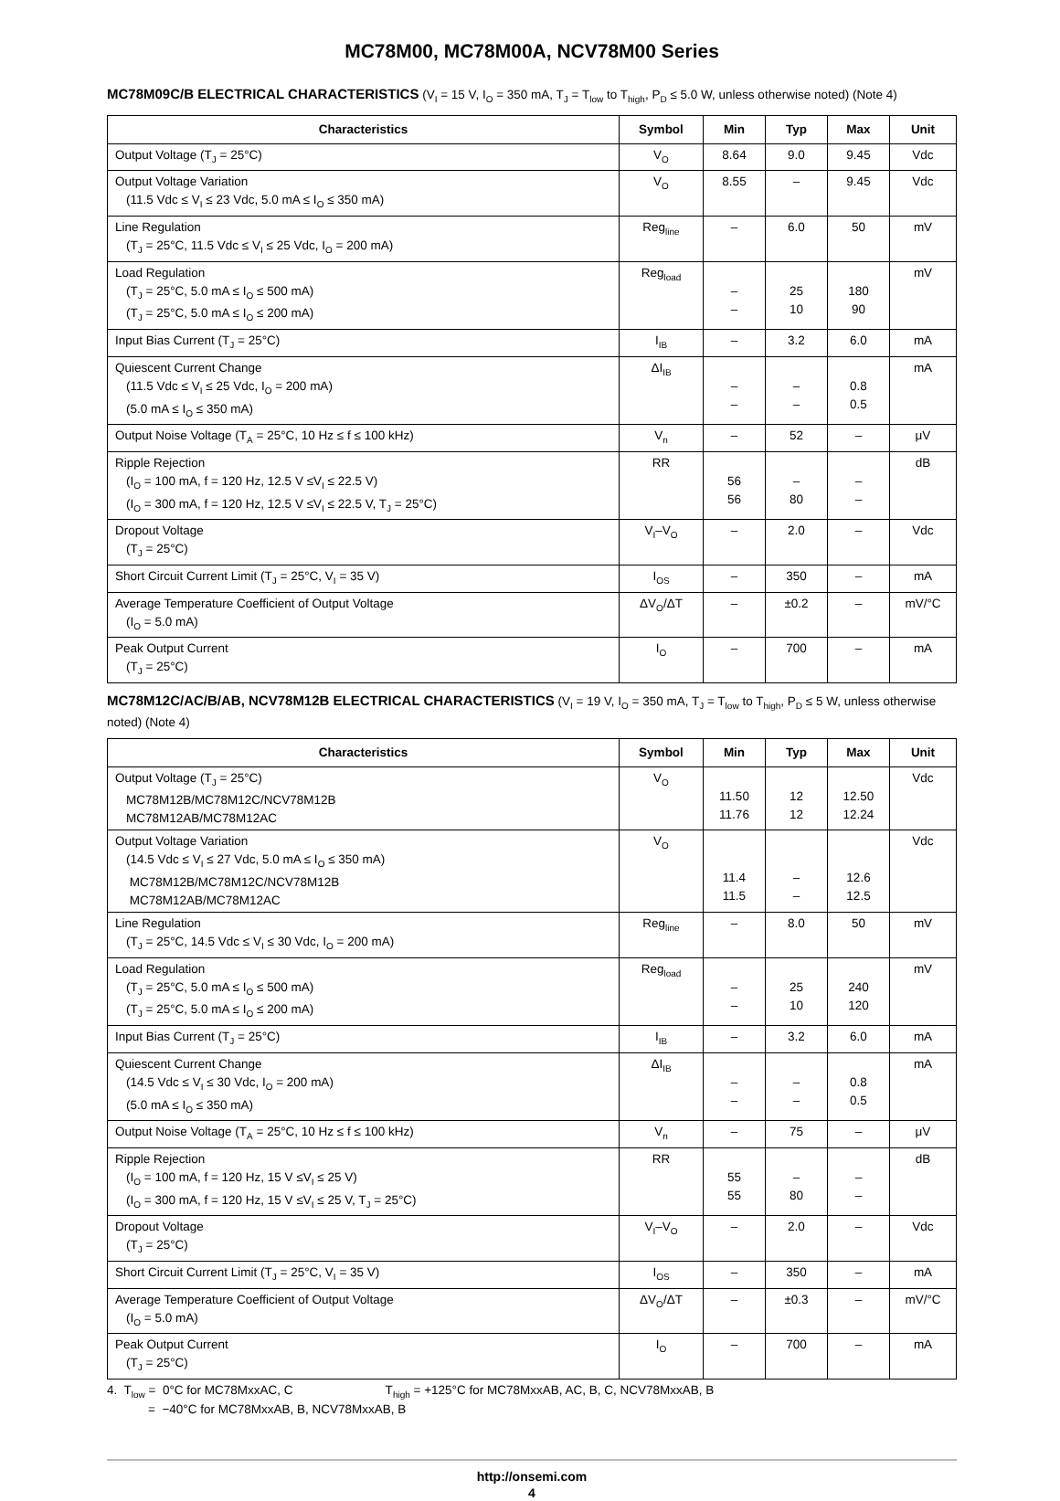MC78M00, MC78M00A, NCV78M00 Series
MC78M09C/B ELECTRICAL CHARACTERISTICS (V<sub>I</sub> = 15 V, I<sub>O</sub> = 350 mA, T<sub>J</sub> = T<sub>low</sub> to T<sub>high</sub>, P<sub>D</sub> ≤ 5.0 W, unless otherwise noted) (Note 4)
| Characteristics | Symbol | Min | Typ | Max | Unit |
| --- | --- | --- | --- | --- | --- |
| Output Voltage (T<sub>J</sub> = 25°C) | V<sub>O</sub> | 8.64 | 9.0 | 9.45 | Vdc |
| Output Voltage Variation (11.5 Vdc ≤ V<sub>I</sub> ≤ 23 Vdc, 5.0 mA ≤ I<sub>O</sub> ≤ 350 mA) | V<sub>O</sub> | 8.55 | – | 9.45 | Vdc |
| Line Regulation (T<sub>J</sub> = 25°C, 11.5 Vdc ≤ V<sub>I</sub> ≤ 25 Vdc, I<sub>O</sub> = 200 mA) | Reg<sub>line</sub> | – | 6.0 | 50 | mV |
| Load Regulation (T<sub>J</sub> = 25°C, 5.0 mA ≤ I<sub>O</sub> ≤ 500 mA) (T<sub>J</sub> = 25°C, 5.0 mA ≤ I<sub>O</sub> ≤ 200 mA) | Reg<sub>load</sub> | – – | 25 10 | 180 90 | mV |
| Input Bias Current (T<sub>J</sub> = 25°C) | I<sub>IB</sub> | – | 3.2 | 6.0 | mA |
| Quiescent Current Change (11.5 Vdc ≤ V<sub>I</sub> ≤ 25 Vdc, I<sub>O</sub> = 200 mA) (5.0 mA ≤ I<sub>O</sub> ≤ 350 mA) | ΔI<sub>IB</sub> | – – | – – | 0.8 0.5 | mA |
| Output Noise Voltage (T<sub>A</sub> = 25°C, 10 Hz ≤ f ≤ 100 kHz) | V<sub>n</sub> | – | 52 | – | μV |
| Ripple Rejection (I<sub>O</sub> = 100 mA, f = 120 Hz, 12.5 V ≤V<sub>I</sub> ≤ 22.5 V) (I<sub>O</sub> = 300 mA, f = 120 Hz, 12.5 V ≤V<sub>I</sub> ≤ 22.5 V, T<sub>J</sub> = 25°C) | RR | 56 56 | – 80 | – – | dB |
| Dropout Voltage (T<sub>J</sub> = 25°C) | V<sub>I</sub>–V<sub>O</sub> | – | 2.0 | – | Vdc |
| Short Circuit Current Limit (T<sub>J</sub> = 25°C, V<sub>I</sub> = 35 V) | I<sub>OS</sub> | – | 350 | – | mA |
| Average Temperature Coefficient of Output Voltage (I<sub>O</sub> = 5.0 mA) | ΔV<sub>O</sub>/ΔT | – | ±0.2 | – | mV/°C |
| Peak Output Current (T<sub>J</sub> = 25°C) | I<sub>O</sub> | – | 700 | – | mA |
MC78M12C/AC/B/AB, NCV78M12B ELECTRICAL CHARACTERISTICS (V<sub>I</sub> = 19 V, I<sub>O</sub> = 350 mA, T<sub>J</sub> = T<sub>low</sub> to T<sub>high</sub>, P<sub>D</sub> ≤ 5 W, unless otherwise noted) (Note 4)
| Characteristics | Symbol | Min | Typ | Max | Unit |
| --- | --- | --- | --- | --- | --- |
| Output Voltage (T<sub>J</sub> = 25°C) MC78M12B/MC78M12C/NCV78M12B MC78M12AB/MC78M12AC | V<sub>O</sub> | 11.50 11.76 | 12 12 | 12.50 12.24 | Vdc |
| Output Voltage Variation (14.5 Vdc ≤ V<sub>I</sub> ≤ 27 Vdc, 5.0 mA ≤ I<sub>O</sub> ≤ 350 mA) MC78M12B/MC78M12C/NCV78M12B MC78M12AB/MC78M12AC | V<sub>O</sub> | 11.4 11.5 | – – | 12.6 12.5 | Vdc |
| Line Regulation (T<sub>J</sub> = 25°C, 14.5 Vdc ≤ V<sub>I</sub> ≤ 30 Vdc, I<sub>O</sub> = 200 mA) | Reg<sub>line</sub> | – | 8.0 | 50 | mV |
| Load Regulation (T<sub>J</sub> = 25°C, 5.0 mA ≤ I<sub>O</sub> ≤ 500 mA) (T<sub>J</sub> = 25°C, 5.0 mA ≤ I<sub>O</sub> ≤ 200 mA) | Reg<sub>load</sub> | – – | 25 10 | 240 120 | mV |
| Input Bias Current (T<sub>J</sub> = 25°C) | I<sub>IB</sub> | – | 3.2 | 6.0 | mA |
| Quiescent Current Change (14.5 Vdc ≤ V<sub>I</sub> ≤ 30 Vdc, I<sub>O</sub> = 200 mA) (5.0 mA ≤ I<sub>O</sub> ≤ 350 mA) | ΔI<sub>IB</sub> | – – | – – | 0.8 0.5 | mA |
| Output Noise Voltage (T<sub>A</sub> = 25°C, 10 Hz ≤ f ≤ 100 kHz) | V<sub>n</sub> | – | 75 | – | μV |
| Ripple Rejection (I<sub>O</sub> = 100 mA, f = 120 Hz, 15 V ≤V<sub>I</sub> ≤ 25 V) (I<sub>O</sub> = 300 mA, f = 120 Hz, 15 V ≤V<sub>I</sub> ≤ 25 V, T<sub>J</sub> = 25°C) | RR | 55 55 | – 80 | – – | dB |
| Dropout Voltage (T<sub>J</sub> = 25°C) | V<sub>I</sub>–V<sub>O</sub> | – | 2.0 | – | Vdc |
| Short Circuit Current Limit (T<sub>J</sub> = 25°C, V<sub>I</sub> = 35 V) | I<sub>OS</sub> | – | 350 | – | mA |
| Average Temperature Coefficient of Output Voltage (I<sub>O</sub> = 5.0 mA) | ΔV<sub>O</sub>/ΔT | – | ±0.3 | – | mV/°C |
| Peak Output Current (T<sub>J</sub> = 25°C) | I<sub>O</sub> | – | 700 | – | mA |
4. T<sub>low</sub> = 0°C for MC78MxxAC, C T<sub>high</sub> = +125°C for MC78MxxAB, AC, B, C, NCV78MxxAB, B
= −40°C for MC78MxxAB, B, NCV78MxxAB, B
http://onsemi.com
4